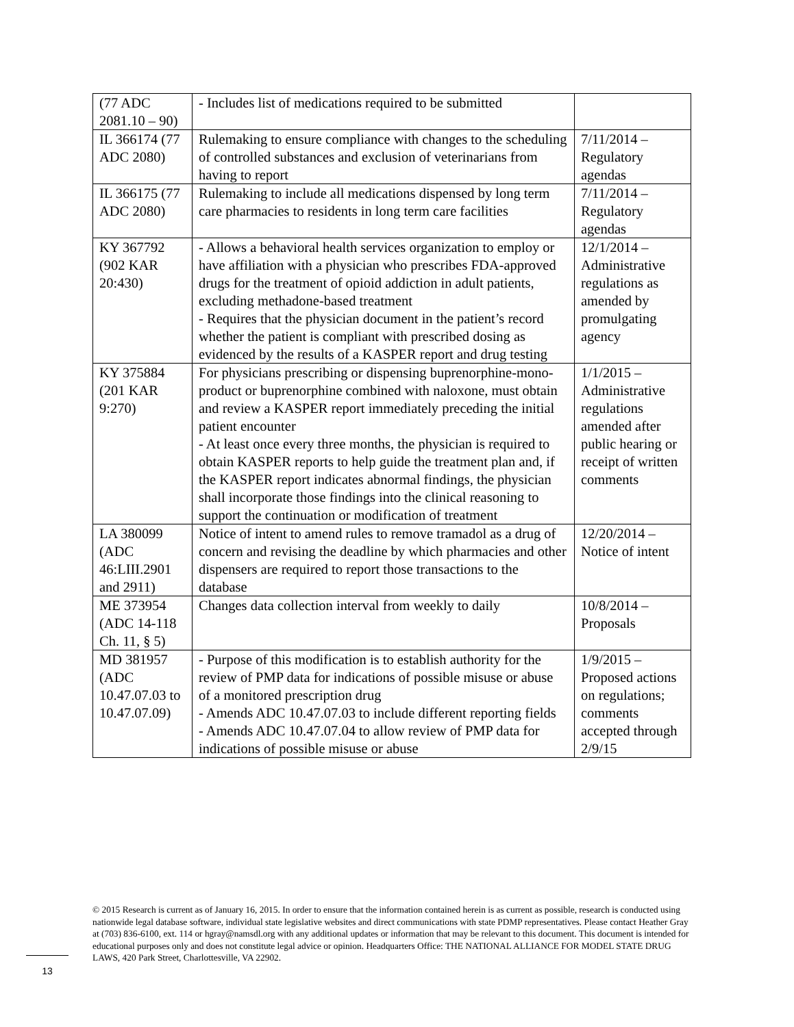| (77 ADC 2081.10 – 90) | - Includes list of medications required to be submitted | |
| IL 366174 (77 ADC 2080) | Rulemaking to ensure compliance with changes to the scheduling of controlled substances and exclusion of veterinarians from having to report | 7/11/2014 – Regulatory agendas |
| IL 366175 (77 ADC 2080) | Rulemaking to include all medications dispensed by long term care pharmacies to residents in long term care facilities | 7/11/2014 – Regulatory agendas |
| KY 367792 (902 KAR 20:430) | - Allows a behavioral health services organization to employ or have affiliation with a physician who prescribes FDA-approved drugs for the treatment of opioid addiction in adult patients, excluding methadone-based treatment - Requires that the physician document in the patient’s record whether the patient is compliant with prescribed dosing as evidenced by the results of a KASPER report and drug testing | 12/1/2014 – Administrative regulations as amended by promulgating agency |
| KY 375884 (201 KAR 9:270) | For physicians prescribing or dispensing buprenorphine-mono-product or buprenorphine combined with naloxone, must obtain and review a KASPER report immediately preceding the initial patient encounter - At least once every three months, the physician is required to obtain KASPER reports to help guide the treatment plan and, if the KASPER report indicates abnormal findings, the physician shall incorporate those findings into the clinical reasoning to support the continuation or modification of treatment | 1/1/2015 – Administrative regulations amended after public hearing or receipt of written comments |
| LA 380099 (ADC 46:LIII.2901 and 2911) | Notice of intent to amend rules to remove tramadol as a drug of concern and revising the deadline by which pharmacies and other dispensers are required to report those transactions to the database | 12/20/2014 – Notice of intent |
| ME 373954 (ADC 14-118 Ch. 11, § 5) | Changes data collection interval from weekly to daily | 10/8/2014 – Proposals |
| MD 381957 (ADC 10.47.07.03 to 10.47.07.09) | - Purpose of this modification is to establish authority for the review of PMP data for indications of possible misuse or abuse of a monitored prescription drug - Amends ADC 10.47.07.03 to include different reporting fields - Amends ADC 10.47.07.04 to allow review of PMP data for indications of possible misuse or abuse | 1/9/2015 – Proposed actions on regulations; comments accepted through 2/9/15 |
© 2015 Research is current as of January 16, 2015. In order to ensure that the information contained herein is as current as possible, research is conducted using nationwide legal database software, individual state legislative websites and direct communications with state PDMP representatives. Please contact Heather Gray at (703) 836-6100, ext. 114 or hgray@namsdl.org with any additional updates or information that may be relevant to this document. This document is intended for educational purposes only and does not constitute legal advice or opinion. Headquarters Office: THE NATIONAL ALLIANCE FOR MODEL STATE DRUG LAWS, 420 Park Street, Charlottesville, VA 22902.
13